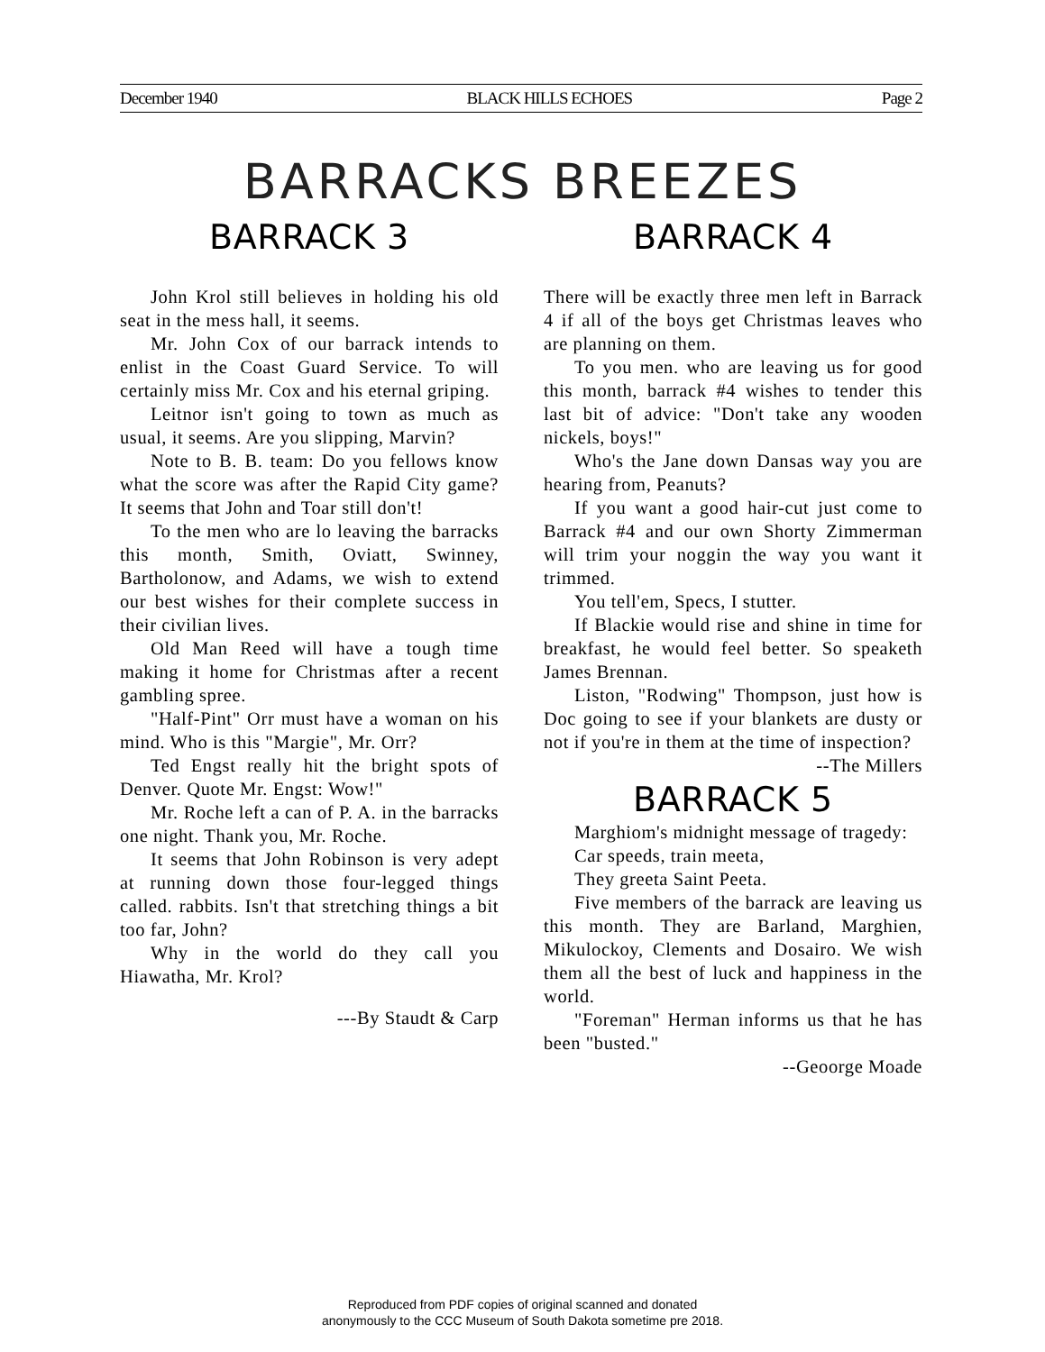December 1940 BLACK HILLS ECHOES Page 2
BARRACKS BREEZES
BARRACK 3
John Krol still believes in holding his old seat in the mess hall, it seems.
Mr. John Cox of our barrack intends to enlist in the Coast Guard Service. To will certainly miss Mr. Cox and his eternal griping.
Leitnor isn't going to town as much as usual, it seems. Are you slipping, Marvin?
Note to B. B. team: Do you fellows know what the score was after the Rapid City game? It seems that John and Toar still don't!
To the men who are lo leaving the barracks this month, Smith, Oviatt, Swinney, Bartholonow, and Adams, we wish to extend our best wishes for their complete success in their civilian lives.
Old Man Reed will have a tough time making it home for Christmas after a recent gambling spree.
"Half-Pint" Orr must have a woman on his mind. Who is this "Margie", Mr. Orr?
Ted Engst really hit the bright spots of Denver. Quote Mr. Engst: Wow!"
Mr. Roche left a can of P. A. in the barracks one night. Thank you, Mr. Roche.
It seems that John Robinson is very adept at running down those four-legged things called. rabbits. Isn't that stretching things a bit too far, John?
Why in the world do they call you Hiawatha, Mr. Krol?
---By Staudt & Carp
BARRACK 4
There will be exactly three men left in Barrack 4 if all of the boys get Christmas leaves who are planning on them.
To you men. who are leaving us for good this month, barrack #4 wishes to tender this last bit of advice: "Don't take any wooden nickels, boys!"
Who's the Jane down Dansas way you are hearing from, Peanuts?
If you want a good hair-cut just come to Barrack #4 and our own Shorty Zimmerman will trim your noggin the way you want it trimmed.
You tell'em, Specs, I stutter.
If Blackie would rise and shine in time for breakfast, he would feel better. So speaketh James Brennan.
Liston, "Rodwing" Thompson, just how is Doc going to see if your blankets are dusty or not if you're in them at the time of inspection?
--The Millers
BARRACK 5
Marghiom's midnight message of tragedy:
Car speeds, train meeta,
They greeta Saint Peeta.
Five members of the barrack are leaving us this month. They are Barland, Marghien, Mikulockoy, Clements and Dosairo. We wish them all the best of luck and happiness in the world.
"Foreman" Herman informs us that he has been "busted."
--Geoorge Moade
Reproduced from PDF copies of original scanned and donated
anonymously to the CCC Museum of South Dakota sometime pre 2018.